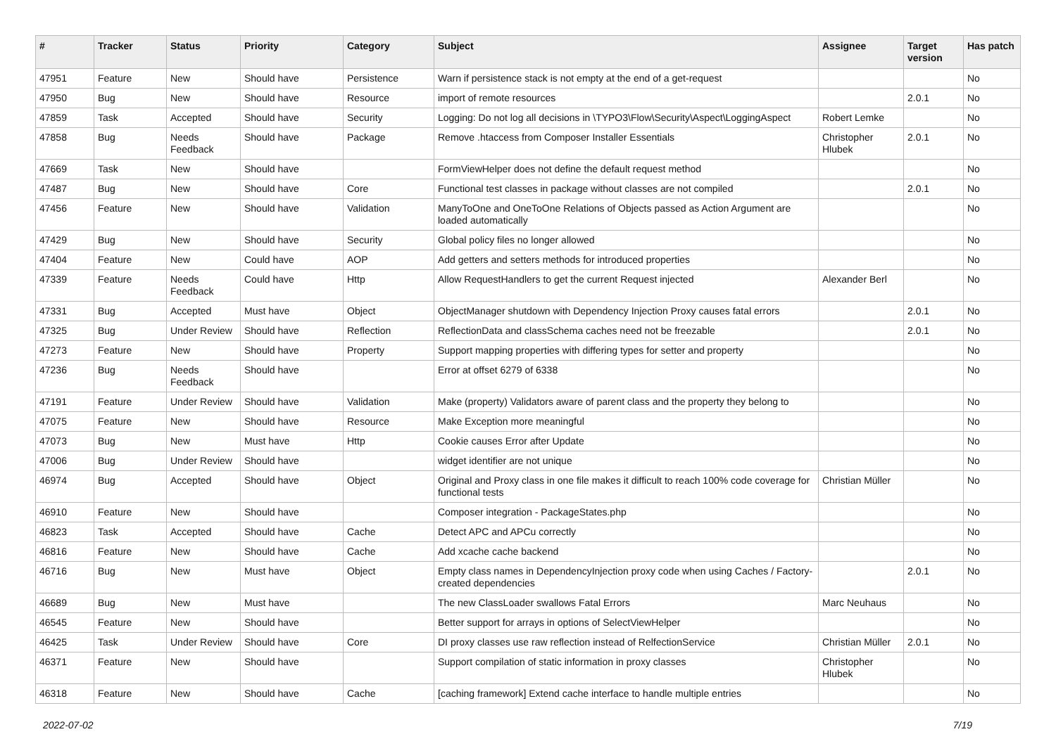| # | Tracker | Status | Priority | Category | Subject | Assignee | Target version | Has patch |
| --- | --- | --- | --- | --- | --- | --- | --- | --- |
| 47951 | Feature | New | Should have | Persistence | Warn if persistence stack is not empty at the end of a get-request | | | No |
| 47950 | Bug | New | Should have | Resource | import of remote resources | | 2.0.1 | No |
| 47859 | Task | Accepted | Should have | Security | Logging: Do not log all decisions in \TYPO3\Flow\Security\Aspect\LoggingAspect | Robert Lemke | | No |
| 47858 | Bug | Needs Feedback | Should have | Package | Remove .htaccess from Composer Installer Essentials | Christopher Hlubek | 2.0.1 | No |
| 47669 | Task | New | Should have | | FormViewHelper does not define the default request method | | | No |
| 47487 | Bug | New | Should have | Core | Functional test classes in package without classes are not compiled | | 2.0.1 | No |
| 47456 | Feature | New | Should have | Validation | ManyToOne and OneToOne Relations of Objects passed as Action Argument are loaded automatically | | | No |
| 47429 | Bug | New | Should have | Security | Global policy files no longer allowed | | | No |
| 47404 | Feature | New | Could have | AOP | Add getters and setters methods for introduced properties | | | No |
| 47339 | Feature | Needs Feedback | Could have | Http | Allow RequestHandlers to get the current Request injected | Alexander Berl | | No |
| 47331 | Bug | Accepted | Must have | Object | ObjectManager shutdown with Dependency Injection Proxy causes fatal errors | | 2.0.1 | No |
| 47325 | Bug | Under Review | Should have | Reflection | ReflectionData and classSchema caches need not be freezable | | 2.0.1 | No |
| 47273 | Feature | New | Should have | Property | Support mapping properties with differing types for setter and property | | | No |
| 47236 | Bug | Needs Feedback | Should have | | Error at offset 6279 of 6338 | | | No |
| 47191 | Feature | Under Review | Should have | Validation | Make (property) Validators aware of parent class and the property they belong to | | | No |
| 47075 | Feature | New | Should have | Resource | Make Exception more meaningful | | | No |
| 47073 | Bug | New | Must have | Http | Cookie causes Error after Update | | | No |
| 47006 | Bug | Under Review | Should have | | widget identifier are not unique | | | No |
| 46974 | Bug | Accepted | Should have | Object | Original and Proxy class in one file makes it difficult to reach 100% code coverage for functional tests | Christian Müller | | No |
| 46910 | Feature | New | Should have | | Composer integration - PackageStates.php | | | No |
| 46823 | Task | Accepted | Should have | Cache | Detect APC and APCu correctly | | | No |
| 46816 | Feature | New | Should have | Cache | Add xcache cache backend | | | No |
| 46716 | Bug | New | Must have | Object | Empty class names in DependencyInjection proxy code when using Caches / Factory-created dependencies | | 2.0.1 | No |
| 46689 | Bug | New | Must have | | The new ClassLoader swallows Fatal Errors | Marc Neuhaus | | No |
| 46545 | Feature | New | Should have | | Better support for arrays in options of SelectViewHelper | | | No |
| 46425 | Task | Under Review | Should have | Core | DI proxy classes use raw reflection instead of RelfectionService | Christian Müller | 2.0.1 | No |
| 46371 | Feature | New | Should have | | Support compilation of static information in proxy classes | Christopher Hlubek | | No |
| 46318 | Feature | New | Should have | Cache | [caching framework] Extend cache interface to handle multiple entries | | | No |
2022-07-02 7/19